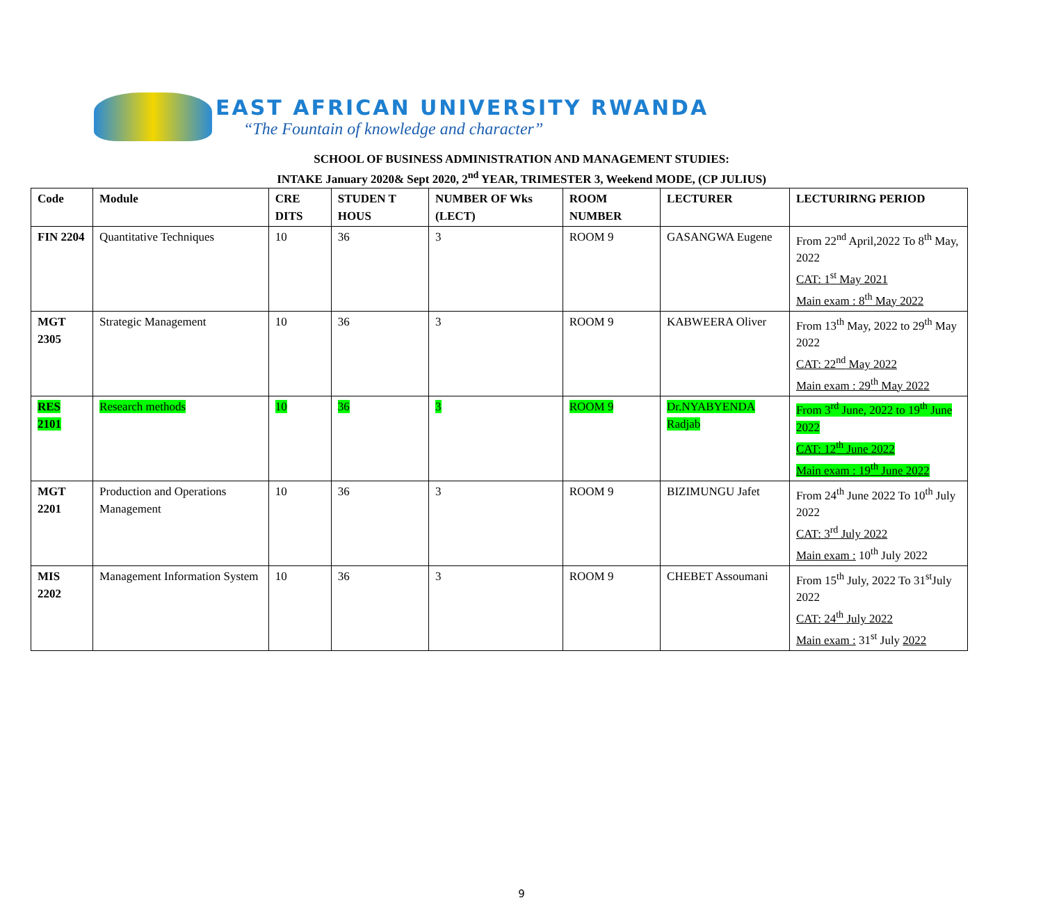EAST AFRICAN UNIVERSITY RWANDA
“The Fountain of knowledge and character”
SCHOOL OF BUSINESS ADMINISTRATION AND MANAGEMENT STUDIES:
INTAKE January 2020& Sept 2020, 2<sup>nd</sup> YEAR, TRIMESTER 3, Weekend MODE, (CP JULIUS)
| Code | Module | CRE DITS | STUDEN T HOUS | NUMBER OF Wks (LECT) | ROOM NUMBER | LECTURER | LECTURIRNG PERIOD |
| --- | --- | --- | --- | --- | --- | --- | --- |
| FIN 2204 | Quantitative Techniques | 10 | 36 | 3 | ROOM 9 | GASANGWA Eugene | From 22<sup>nd</sup> April,2022 To 8<sup>th</sup> May, 2022 CAT: 1<sup>st</sup> May 2021 Main exam : 8<sup>th</sup> May 2022 |
| MGT 2305 | Strategic Management | 10 | 36 | 3 | ROOM 9 | KABWEERA Oliver | From 13<sup>th</sup> May, 2022 to 29<sup>th</sup> May 2022 CAT: 22<sup>nd</sup> May 2022 Main exam : 29<sup>th</sup> May 2022 |
| RES 2101 | Research methods | 10 | 36 | 3 | ROOM 9 | Dr.NYABYENDA Radjab | From 3<sup>rd</sup> June, 2022 to 19<sup>th</sup> June 2022 CAT: 12<sup>th</sup> June 2022 Main exam : 19<sup>th</sup> June 2022 |
| MGT 2201 | Production and Operations Management | 10 | 36 | 3 | ROOM 9 | BIZIMUNGU Jafet | From 24<sup>th</sup> June 2022 To 10<sup>th</sup> July 2022 CAT: 3<sup>rd</sup> July 2022 Main exam : 10<sup>th</sup> July 2022 |
| MIS 2202 | Management Information System | 10 | 36 | 3 | ROOM 9 | CHEBET Assoumani | From 15<sup>th</sup> July, 2022 To 31<sup>st</sup>July 2022 CAT: 24<sup>th</sup> July 2022 Main exam : 31<sup>st</sup> July 2022 |
9